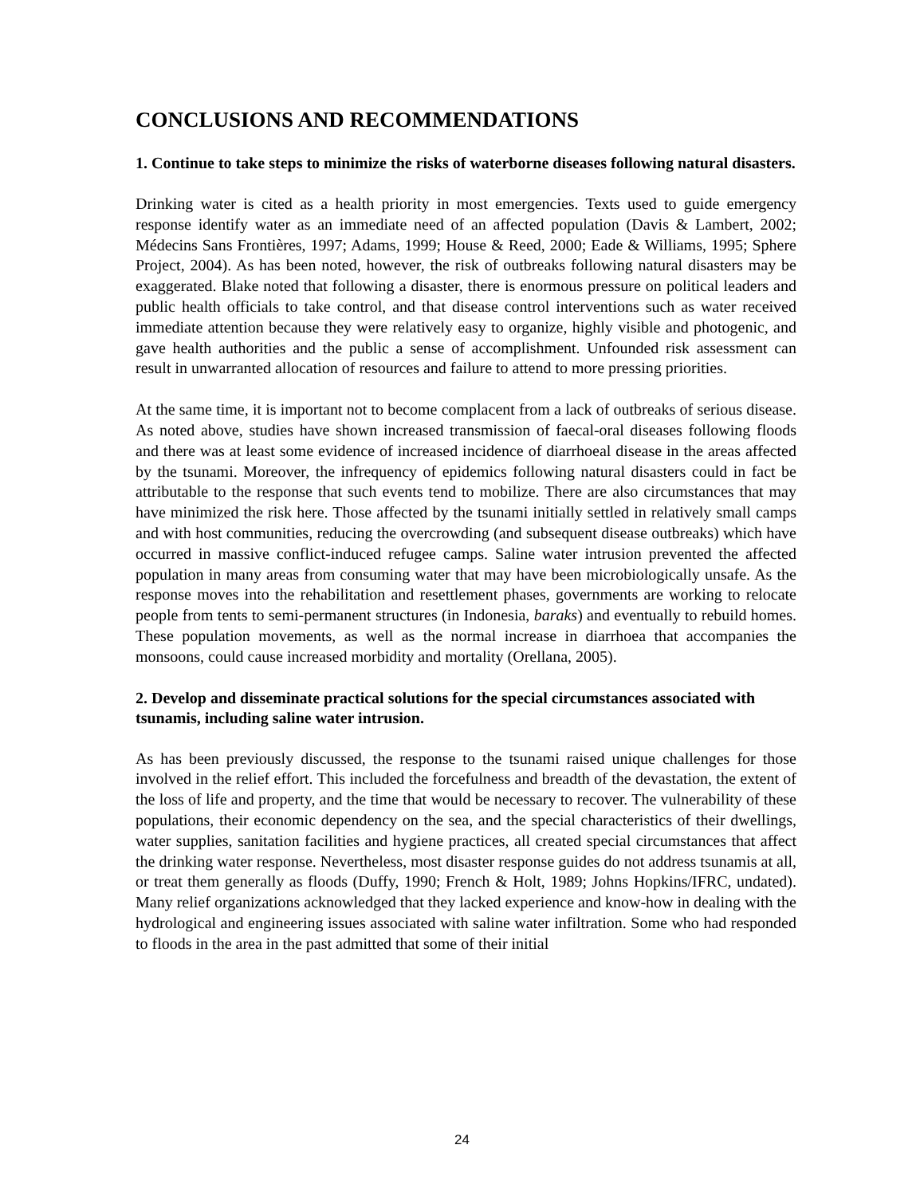CONCLUSIONS AND RECOMMENDATIONS
1. Continue to take steps to minimize the risks of waterborne diseases following natural disasters.
Drinking water is cited as a health priority in most emergencies. Texts used to guide emergency response identify water as an immediate need of an affected population (Davis & Lambert, 2002; Médecins Sans Frontières, 1997; Adams, 1999; House & Reed, 2000; Eade & Williams, 1995; Sphere Project, 2004). As has been noted, however, the risk of outbreaks following natural disasters may be exaggerated. Blake noted that following a disaster, there is enormous pressure on political leaders and public health officials to take control, and that disease control interventions such as water received immediate attention because they were relatively easy to organize, highly visible and photogenic, and gave health authorities and the public a sense of accomplishment. Unfounded risk assessment can result in unwarranted allocation of resources and failure to attend to more pressing priorities.
At the same time, it is important not to become complacent from a lack of outbreaks of serious disease. As noted above, studies have shown increased transmission of faecal-oral diseases following floods and there was at least some evidence of increased incidence of diarrhoeal disease in the areas affected by the tsunami. Moreover, the infrequency of epidemics following natural disasters could in fact be attributable to the response that such events tend to mobilize. There are also circumstances that may have minimized the risk here. Those affected by the tsunami initially settled in relatively small camps and with host communities, reducing the overcrowding (and subsequent disease outbreaks) which have occurred in massive conflict-induced refugee camps. Saline water intrusion prevented the affected population in many areas from consuming water that may have been microbiologically unsafe. As the response moves into the rehabilitation and resettlement phases, governments are working to relocate people from tents to semi-permanent structures (in Indonesia, baraks) and eventually to rebuild homes. These population movements, as well as the normal increase in diarrhoea that accompanies the monsoons, could cause increased morbidity and mortality (Orellana, 2005).
2. Develop and disseminate practical solutions for the special circumstances associated with tsunamis, including saline water intrusion.
As has been previously discussed, the response to the tsunami raised unique challenges for those involved in the relief effort. This included the forcefulness and breadth of the devastation, the extent of the loss of life and property, and the time that would be necessary to recover. The vulnerability of these populations, their economic dependency on the sea, and the special characteristics of their dwellings, water supplies, sanitation facilities and hygiene practices, all created special circumstances that affect the drinking water response. Nevertheless, most disaster response guides do not address tsunamis at all, or treat them generally as floods (Duffy, 1990; French & Holt, 1989; Johns Hopkins/IFRC, undated). Many relief organizations acknowledged that they lacked experience and know-how in dealing with the hydrological and engineering issues associated with saline water infiltration. Some who had responded to floods in the area in the past admitted that some of their initial
24